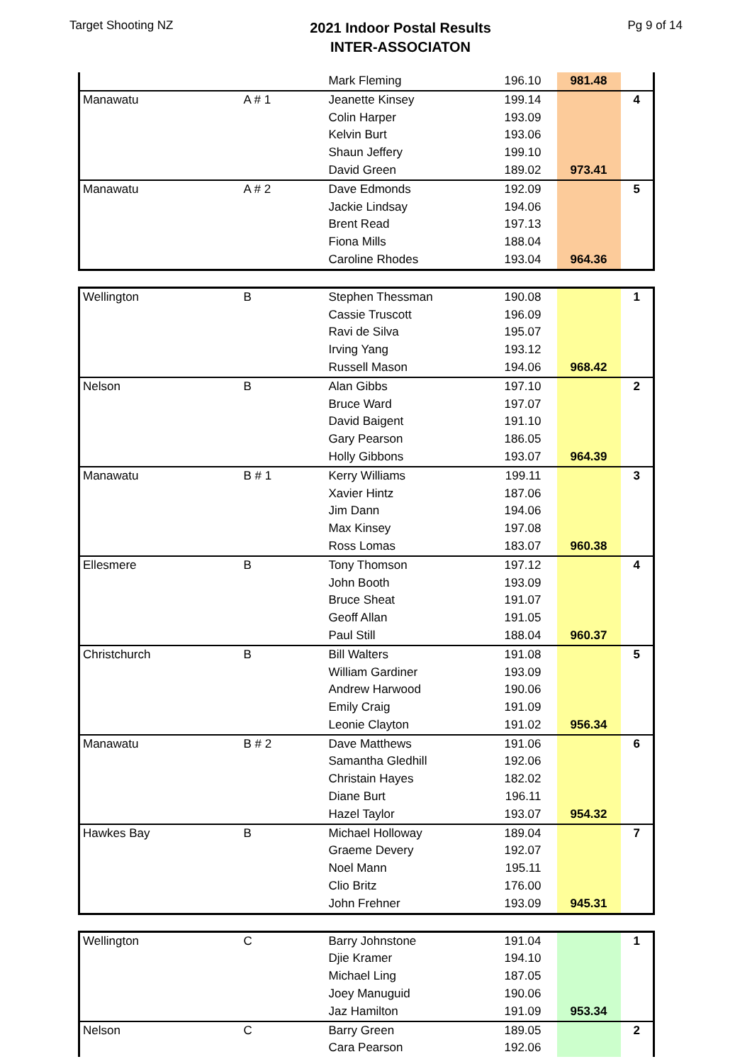Target Shooting NZ
2021 Indoor Postal Results
INTER-ASSOCIATON
Pg 9 of 14
| | | Mark Fleming | 196.10 | 981.48 | |
| Manawatu | A # 1 | Jeanette Kinsey | 199.14 | | 4 |
| | | Colin Harper | 193.09 | | |
| | | Kelvin Burt | 193.06 | | |
| | | Shaun Jeffery | 199.10 | | |
| | | David Green | 189.02 | 973.41 | |
| Manawatu | A # 2 | Dave Edmonds | 192.09 | | 5 |
| | | Jackie Lindsay | 194.06 | | |
| | | Brent Read | 197.13 | | |
| | | Fiona Mills | 188.04 | | |
| | | Caroline Rhodes | 193.04 | 964.36 | |
| Wellington | B | Stephen Thessman | 190.08 | | 1 |
| | | Cassie Truscott | 196.09 | | |
| | | Ravi de Silva | 195.07 | | |
| | | Irving Yang | 193.12 | | |
| | | Russell Mason | 194.06 | 968.42 | |
| Nelson | B | Alan Gibbs | 197.10 | | 2 |
| | | Bruce Ward | 197.07 | | |
| | | David Baigent | 191.10 | | |
| | | Gary Pearson | 186.05 | | |
| | | Holly Gibbons | 193.07 | 964.39 | |
| Manawatu | B # 1 | Kerry Williams | 199.11 | | 3 |
| | | Xavier Hintz | 187.06 | | |
| | | Jim Dann | 194.06 | | |
| | | Max Kinsey | 197.08 | | |
| | | Ross Lomas | 183.07 | 960.38 | |
| Ellesmere | B | Tony Thomson | 197.12 | | 4 |
| | | John Booth | 193.09 | | |
| | | Bruce Sheat | 191.07 | | |
| | | Geoff Allan | 191.05 | | |
| | | Paul Still | 188.04 | 960.37 | |
| Christchurch | B | Bill Walters | 191.08 | | 5 |
| | | William Gardiner | 193.09 | | |
| | | Andrew Harwood | 190.06 | | |
| | | Emily Craig | 191.09 | | |
| | | Leonie Clayton | 191.02 | 956.34 | |
| Manawatu | B # 2 | Dave Matthews | 191.06 | | 6 |
| | | Samantha Gledhill | 192.06 | | |
| | | Christain Hayes | 182.02 | | |
| | | Diane Burt | 196.11 | | |
| | | Hazel Taylor | 193.07 | 954.32 | |
| Hawkes Bay | B | Michael Holloway | 189.04 | | 7 |
| | | Graeme Devery | 192.07 | | |
| | | Noel Mann | 195.11 | | |
| | | Clio Britz | 176.00 | | |
| | | John Frehner | 193.09 | 945.31 | |
| Wellington | C | Barry Johnstone | 191.04 | | 1 |
| | | Djie Kramer | 194.10 | | |
| | | Michael Ling | 187.05 | | |
| | | Joey Manuguid | 190.06 | | |
| | | Jaz Hamilton | 191.09 | 953.34 | |
| Nelson | C | Barry Green | 189.05 | | 2 |
| | | Cara Pearson | 192.06 | | |